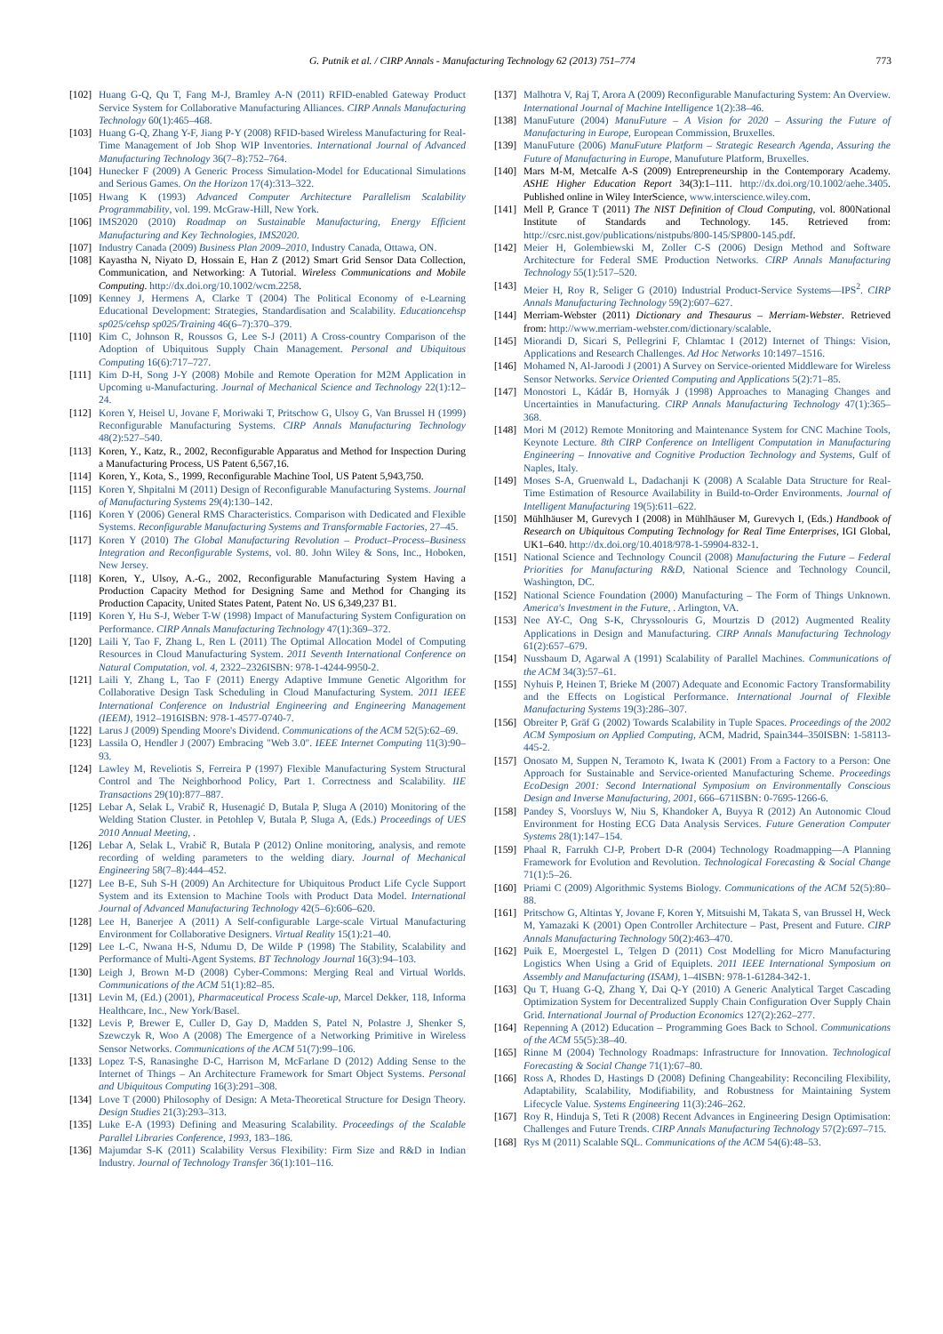G. Putnik et al. / CIRP Annals - Manufacturing Technology 62 (2013) 751–774 773
[102] Huang G-Q, Qu T, Fang M-J, Bramley A-N (2011) RFID-enabled Gateway Product Service System for Collaborative Manufacturing Alliances. CIRP Annals Manufacturing Technology 60(1):465–468.
[103] Huang G-Q, Zhang Y-F, Jiang P-Y (2008) RFID-based Wireless Manufacturing for Real-Time Management of Job Shop WIP Inventories. International Journal of Advanced Manufacturing Technology 36(7–8):752–764.
[104] Hunecker F (2009) A Generic Process Simulation-Model for Educational Simulations and Serious Games. On the Horizon 17(4):313–322.
[105] Hwang K (1993) Advanced Computer Architecture Parallelism Scalability Programmability, vol. 199. McGraw-Hill, New York.
[106] IMS2020 (2010) Roadmap on Sustainable Manufacturing, Energy Efficient Manufacturing and Key Technologies, IMS2020.
[107] Industry Canada (2009) Business Plan 2009–2010, Industry Canada, Ottawa, ON.
[108] Kayastha N, Niyato D, Hossain E, Han Z (2012) Smart Grid Sensor Data Collection, Communication, and Networking: A Tutorial. Wireless Communications and Mobile Computing. http://dx.doi.org/10.1002/wcm.2258.
[109] Kenney J, Hermens A, Clarke T (2004) The Political Economy of e-Learning Educational Development: Strategies, Standardisation and Scalability. Educationcehsp sp025/cehsp sp025/Training 46(6–7):370–379.
[110] Kim C, Johnson R, Roussos G, Lee S-J (2011) A Cross-country Comparison of the Adoption of Ubiquitous Supply Chain Management. Personal and Ubiquitous Computing 16(6):717–727.
[111] Kim D-H, Song J-Y (2008) Mobile and Remote Operation for M2M Application in Upcoming u-Manufacturing. Journal of Mechanical Science and Technology 22(1):12–24.
[112] Koren Y, Heisel U, Jovane F, Moriwaki T, Pritschow G, Ulsoy G, Van Brussel H (1999) Reconfigurable Manufacturing Systems. CIRP Annals Manufacturing Technology 48(2):527–540.
[113] Koren, Y., Katz, R., 2002, Reconfigurable Apparatus and Method for Inspection During a Manufacturing Process, US Patent 6,567,16.
[114] Koren, Y., Kota, S., 1999, Reconfigurable Machine Tool, US Patent 5,943,750.
[115] Koren Y, Shpitalni M (2011) Design of Reconfigurable Manufacturing Systems. Journal of Manufacturing Systems 29(4):130–142.
[116] Koren Y (2006) General RMS Characteristics. Comparison with Dedicated and Flexible Systems. Reconfigurable Manufacturing Systems and Transformable Factories, 27–45.
[117] Koren Y (2010) The Global Manufacturing Revolution – Product–Process–Business Integration and Reconfigurable Systems, vol. 80. John Wiley & Sons, Inc., Hoboken, New Jersey.
[118] Koren, Y., Ulsoy, A.-G., 2002, Reconfigurable Manufacturing System Having a Production Capacity Method for Designing Same and Method for Changing its Production Capacity, United States Patent, Patent No. US 6,349,237 B1.
[119] Koren Y, Hu S-J, Weber T-W (1998) Impact of Manufacturing System Configuration on Performance. CIRP Annals Manufacturing Technology 47(1):369–372.
[120] Laili Y, Tao F, Zhang L, Ren L (2011) The Optimal Allocation Model of Computing Resources in Cloud Manufacturing System. 2011 Seventh International Conference on Natural Computation, vol. 4, 2322–2326ISBN: 978-1-4244-9950-2.
[121] Laili Y, Zhang L, Tao F (2011) Energy Adaptive Immune Genetic Algorithm for Collaborative Design Task Scheduling in Cloud Manufacturing System. 2011 IEEE International Conference on Industrial Engineering and Engineering Management (IEEM), 1912–1916ISBN: 978-1-4577-0740-7.
[122] Larus J (2009) Spending Moore's Dividend. Communications of the ACM 52(5):62–69.
[123] Lassila O, Hendler J (2007) Embracing "Web 3.0". IEEE Internet Computing 11(3):90–93.
[124] Lawley M, Reveliotis S, Ferreira P (1997) Flexible Manufacturing System Structural Control and The Neighborhood Policy, Part 1. Correctness and Scalability. IIE Transactions 29(10):877–887.
[125] Lebar A, Selak L, Vrabič R, Husenagić D, Butala P, Sluga A (2010) Monitoring of the Welding Station Cluster. in Petohlep V, Butala P, Sluga A, (Eds.) Proceedings of UES 2010 Annual Meeting, .
[126] Lebar A, Selak L, Vrabič R, Butala P (2012) Online monitoring, analysis, and remote recording of welding parameters to the welding diary. Journal of Mechanical Engineering 58(7–8):444–452.
[127] Lee B-E, Suh S-H (2009) An Architecture for Ubiquitous Product Life Cycle Support System and its Extension to Machine Tools with Product Data Model. International Journal of Advanced Manufacturing Technology 42(5–6):606–620.
[128] Lee H, Banerjee A (2011) A Self-configurable Large-scale Virtual Manufacturing Environment for Collaborative Designers. Virtual Reality 15(1):21–40.
[129] Lee L-C, Nwana H-S, Ndumu D, De Wilde P (1998) The Stability, Scalability and Performance of Multi-Agent Systems. BT Technology Journal 16(3):94–103.
[130] Leigh J, Brown M-D (2008) Cyber-Commons: Merging Real and Virtual Worlds. Communications of the ACM 51(1):82–85.
[131] Levin M, (Ed.) (2001), Pharmaceutical Process Scale-up, Marcel Dekker, 118, Informa Healthcare, Inc., New York/Basel.
[132] Levis P, Brewer E, Culler D, Gay D, Madden S, Patel N, Polastre J, Shenker S, Szewczyk R, Woo A (2008) The Emergence of a Networking Primitive in Wireless Sensor Networks. Communications of the ACM 51(7):99–106.
[133] Lopez T-S, Ranasinghe D-C, Harrison M, McFarlane D (2012) Adding Sense to the Internet of Things – An Architecture Framework for Smart Object Systems. Personal and Ubiquitous Computing 16(3):291–308.
[134] Love T (2000) Philosophy of Design: A Meta-Theoretical Structure for Design Theory. Design Studies 21(3):293–313.
[135] Luke E-A (1993) Defining and Measuring Scalability. Proceedings of the Scalable Parallel Libraries Conference, 1993, 183–186.
[136] Majumdar S-K (2011) Scalability Versus Flexibility: Firm Size and R&D in Indian Industry. Journal of Technology Transfer 36(1):101–116.
[137] Malhotra V, Raj T, Arora A (2009) Reconfigurable Manufacturing System: An Overview. International Journal of Machine Intelligence 1(2):38–46.
[138] ManuFuture (2004) ManuFuture – A Vision for 2020 – Assuring the Future of Manufacturing in Europe, European Commission, Bruxelles.
[139] ManuFuture (2006) ManuFuture Platform – Strategic Research Agenda, Assuring the Future of Manufacturing in Europe, Manufuture Platform, Bruxelles.
[140] Mars M-M, Metcalfe A-S (2009) Entrepreneurship in the Contemporary Academy. ASHE Higher Education Report 34(3):1–111. http://dx.doi.org/10.1002/aehe.3405. Published online in Wiley InterScience, www.interscience.wiley.com.
[141] Mell P, Grance T (2011) The NIST Definition of Cloud Computing, vol. 800National Institute of Standards and Technology. 145. Retrieved from: http://csrc.nist.gov/publications/nistpubs/800-145/SP800-145.pdf.
[142] Meier H, Golembiewski M, Zoller C-S (2006) Design Method and Software Architecture for Federal SME Production Networks. CIRP Annals Manufacturing Technology 55(1):517–520.
[143] Meier H, Roy R, Seliger G (2010) Industrial Product-Service Systems—IPS<sup>2</sup>. CIRP Annals Manufacturing Technology 59(2):607–627.
[144] Merriam-Webster (2011) Dictionary and Thesaurus – Merriam-Webster. Retrieved from: http://www.merriam-webster.com/dictionary/scalable.
[145] Miorandi D, Sicari S, Pellegrini F, Chlamtac I (2012) Internet of Things: Vision, Applications and Research Challenges. Ad Hoc Networks 10:1497–1516.
[146] Mohamed N, Al-Jaroodi J (2001) A Survey on Service-oriented Middleware for Wireless Sensor Networks. Service Oriented Computing and Applications 5(2):71–85.
[147] Monostori L, Kádár B, Hornyák J (1998) Approaches to Managing Changes and Uncertainties in Manufacturing. CIRP Annals Manufacturing Technology 47(1):365–368.
[148] Mori M (2012) Remote Monitoring and Maintenance System for CNC Machine Tools, Keynote Lecture. 8th CIRP Conference on Intelligent Computation in Manufacturing Engineering – Innovative and Cognitive Production Technology and Systems, Gulf of Naples, Italy.
[149] Moses S-A, Gruenwald L, Dadachanji K (2008) A Scalable Data Structure for Real-Time Estimation of Resource Availability in Build-to-Order Environments. Journal of Intelligent Manufacturing 19(5):611–622.
[150] Mühlhäuser M, Gurevych I (2008) in Mühlhäuser M, Gurevych I, (Eds.) Handbook of Research on Ubiquitous Computing Technology for Real Time Enterprises, IGI Global, UK1–640. http://dx.doi.org/10.4018/978-1-59904-832-1.
[151] National Science and Technology Council (2008) Manufacturing the Future – Federal Priorities for Manufacturing R&D, National Science and Technology Council, Washington, DC.
[152] National Science Foundation (2000) Manufacturing – The Form of Things Unknown. America's Investment in the Future, . Arlington, VA.
[153] Nee AY-C, Ong S-K, Chryssolouris G, Mourtzis D (2012) Augmented Reality Applications in Design and Manufacturing. CIRP Annals Manufacturing Technology 61(2):657–679.
[154] Nussbaum D, Agarwal A (1991) Scalability of Parallel Machines. Communications of the ACM 34(3):57–61.
[155] Nyhuis P, Heinen T, Brieke M (2007) Adequate and Economic Factory Transformability and the Effects on Logistical Performance. International Journal of Flexible Manufacturing Systems 19(3):286–307.
[156] Obreiter P, Gräf G (2002) Towards Scalability in Tuple Spaces. Proceedings of the 2002 ACM Symposium on Applied Computing, ACM, Madrid, Spain344–350ISBN: 1-58113-445-2.
[157] Onosato M, Suppen N, Teramoto K, Iwata K (2001) From a Factory to a Person: One Approach for Sustainable and Service-oriented Manufacturing Scheme. Proceedings EcoDesign 2001: Second International Symposium on Environmentally Conscious Design and Inverse Manufacturing, 2001, 666–671ISBN: 0-7695-1266-6.
[158] Pandey S, Voorsluys W, Niu S, Khandoker A, Buyya R (2012) An Autonomic Cloud Environment for Hosting ECG Data Analysis Services. Future Generation Computer Systems 28(1):147–154.
[159] Phaal R, Farrukh CJ-P, Probert D-R (2004) Technology Roadmapping—A Planning Framework for Evolution and Revolution. Technological Forecasting & Social Change 71(1):5–26.
[160] Priami C (2009) Algorithmic Systems Biology. Communications of the ACM 52(5):80–88.
[161] Pritschow G, Altintas Y, Jovane F, Koren Y, Mitsuishi M, Takata S, van Brussel H, Weck M, Yamazaki K (2001) Open Controller Architecture – Past, Present and Future. CIRP Annals Manufacturing Technology 50(2):463–470.
[162] Puik E, Moergestel L, Telgen D (2011) Cost Modelling for Micro Manufacturing Logistics When Using a Grid of Equiplets. 2011 IEEE International Symposium on Assembly and Manufacturing (ISAM), 1–4ISBN: 978-1-61284-342-1.
[163] Qu T, Huang G-Q, Zhang Y, Dai Q-Y (2010) A Generic Analytical Target Cascading Optimization System for Decentralized Supply Chain Configuration Over Supply Chain Grid. International Journal of Production Economics 127(2):262–277.
[164] Repenning A (2012) Education – Programming Goes Back to School. Communications of the ACM 55(5):38–40.
[165] Rinne M (2004) Technology Roadmaps: Infrastructure for Innovation. Technological Forecasting & Social Change 71(1):67–80.
[166] Ross A, Rhodes D, Hastings D (2008) Defining Changeability: Reconciling Flexibility, Adaptability, Scalability, Modifiability, and Robustness for Maintaining System Lifecycle Value. Systems Engineering 11(3):246–262.
[167] Roy R, Hinduja S, Teti R (2008) Recent Advances in Engineering Design Optimisation: Challenges and Future Trends. CIRP Annals Manufacturing Technology 57(2):697–715.
[168] Rys M (2011) Scalable SQL. Communications of the ACM 54(6):48–53.